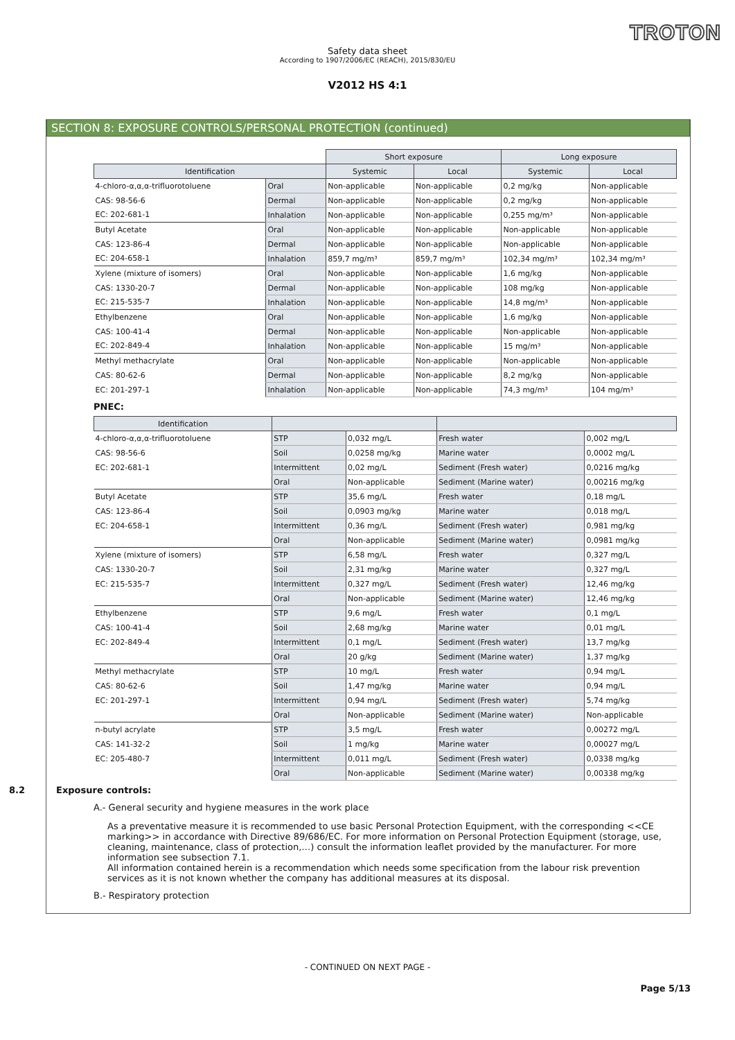TROTON
Safety data sheet
According to 1907/2006/EC (REACH), 2015/830/EU
V2012 HS 4:1
SECTION 8: EXPOSURE CONTROLS/PERSONAL PROTECTION (continued)
| | | Short exposure | | Long exposure | |
| Identification | | Systemic | Local | Systemic | Local |
| 4-chloro-α,α,α-trifluorotoluene | Oral | Non-applicable | Non-applicable | 0,2 mg/kg | Non-applicable |
| CAS: 98-56-6 | Dermal | Non-applicable | Non-applicable | 0,2 mg/kg | Non-applicable |
| EC: 202-681-1 | Inhalation | Non-applicable | Non-applicable | 0,255 mg/m³ | Non-applicable |
| Butyl Acetate | Oral | Non-applicable | Non-applicable | Non-applicable | Non-applicable |
| CAS: 123-86-4 | Dermal | Non-applicable | Non-applicable | Non-applicable | Non-applicable |
| EC: 204-658-1 | Inhalation | 859,7 mg/m³ | 859,7 mg/m³ | 102,34 mg/m³ | 102,34 mg/m³ |
| Xylene (mixture of isomers) | Oral | Non-applicable | Non-applicable | 1,6 mg/kg | Non-applicable |
| CAS: 1330-20-7 | Dermal | Non-applicable | Non-applicable | 108 mg/kg | Non-applicable |
| EC: 215-535-7 | Inhalation | Non-applicable | Non-applicable | 14,8 mg/m³ | Non-applicable |
| Ethylbenzene | Oral | Non-applicable | Non-applicable | 1,6 mg/kg | Non-applicable |
| CAS: 100-41-4 | Dermal | Non-applicable | Non-applicable | Non-applicable | Non-applicable |
| EC: 202-849-4 | Inhalation | Non-applicable | Non-applicable | 15 mg/m³ | Non-applicable |
| Methyl methacrylate | Oral | Non-applicable | Non-applicable | Non-applicable | Non-applicable |
| CAS: 80-62-6 | Dermal | Non-applicable | Non-applicable | 8,2 mg/kg | Non-applicable |
| EC: 201-297-1 | Inhalation | Non-applicable | Non-applicable | 74,3 mg/m³ | 104 mg/m³ |
PNEC:
| Identification | | | | |
| --- | --- | --- | --- | --- |
| 4-chloro-α,α,α-trifluorotoluene | STP | 0,032 mg/L | Fresh water | 0,002 mg/L |
| CAS: 98-56-6 | Soil | 0,0258 mg/kg | Marine water | 0,0002 mg/L |
| EC: 202-681-1 | Intermittent | 0,02 mg/L | Sediment (Fresh water) | 0,0216 mg/kg |
| | Oral | Non-applicable | Sediment (Marine water) | 0,00216 mg/kg |
| Butyl Acetate | STP | 35,6 mg/L | Fresh water | 0,18 mg/L |
| CAS: 123-86-4 | Soil | 0,0903 mg/kg | Marine water | 0,018 mg/L |
| EC: 204-658-1 | Intermittent | 0,36 mg/L | Sediment (Fresh water) | 0,981 mg/kg |
| | Oral | Non-applicable | Sediment (Marine water) | 0,0981 mg/kg |
| Xylene (mixture of isomers) | STP | 6,58 mg/L | Fresh water | 0,327 mg/L |
| CAS: 1330-20-7 | Soil | 2,31 mg/kg | Marine water | 0,327 mg/L |
| EC: 215-535-7 | Intermittent | 0,327 mg/L | Sediment (Fresh water) | 12,46 mg/kg |
| | Oral | Non-applicable | Sediment (Marine water) | 12,46 mg/kg |
| Ethylbenzene | STP | 9,6 mg/L | Fresh water | 0,1 mg/L |
| CAS: 100-41-4 | Soil | 2,68 mg/kg | Marine water | 0,01 mg/L |
| EC: 202-849-4 | Intermittent | 0,1 mg/L | Sediment (Fresh water) | 13,7 mg/kg |
| | Oral | 20 g/kg | Sediment (Marine water) | 1,37 mg/kg |
| Methyl methacrylate | STP | 10 mg/L | Fresh water | 0,94 mg/L |
| CAS: 80-62-6 | Soil | 1,47 mg/kg | Marine water | 0,94 mg/L |
| EC: 201-297-1 | Intermittent | 0,94 mg/L | Sediment (Fresh water) | 5,74 mg/kg |
| | Oral | Non-applicable | Sediment (Marine water) | Non-applicable |
| n-butyl acrylate | STP | 3,5 mg/L | Fresh water | 0,00272 mg/L |
| CAS: 141-32-2 | Soil | 1 mg/kg | Marine water | 0,00027 mg/L |
| EC: 205-480-7 | Intermittent | 0,011 mg/L | Sediment (Fresh water) | 0,0338 mg/kg |
| | Oral | Non-applicable | Sediment (Marine water) | 0,00338 mg/kg |
8.2 Exposure controls:
A.- General security and hygiene measures in the work place
As a preventative measure it is recommended to use basic Personal Protection Equipment, with the corresponding <<CE marking>> in accordance with Directive 89/686/EC. For more information on Personal Protection Equipment (storage, use, cleaning, maintenance, class of protection,…) consult the information leaflet provided by the manufacturer. For more information see subsection 7.1.
All information contained herein is a recommendation which needs some specification from the labour risk prevention services as it is not known whether the company has additional measures at its disposal.
B.- Respiratory protection
- CONTINUED ON NEXT PAGE -
Page 5/13